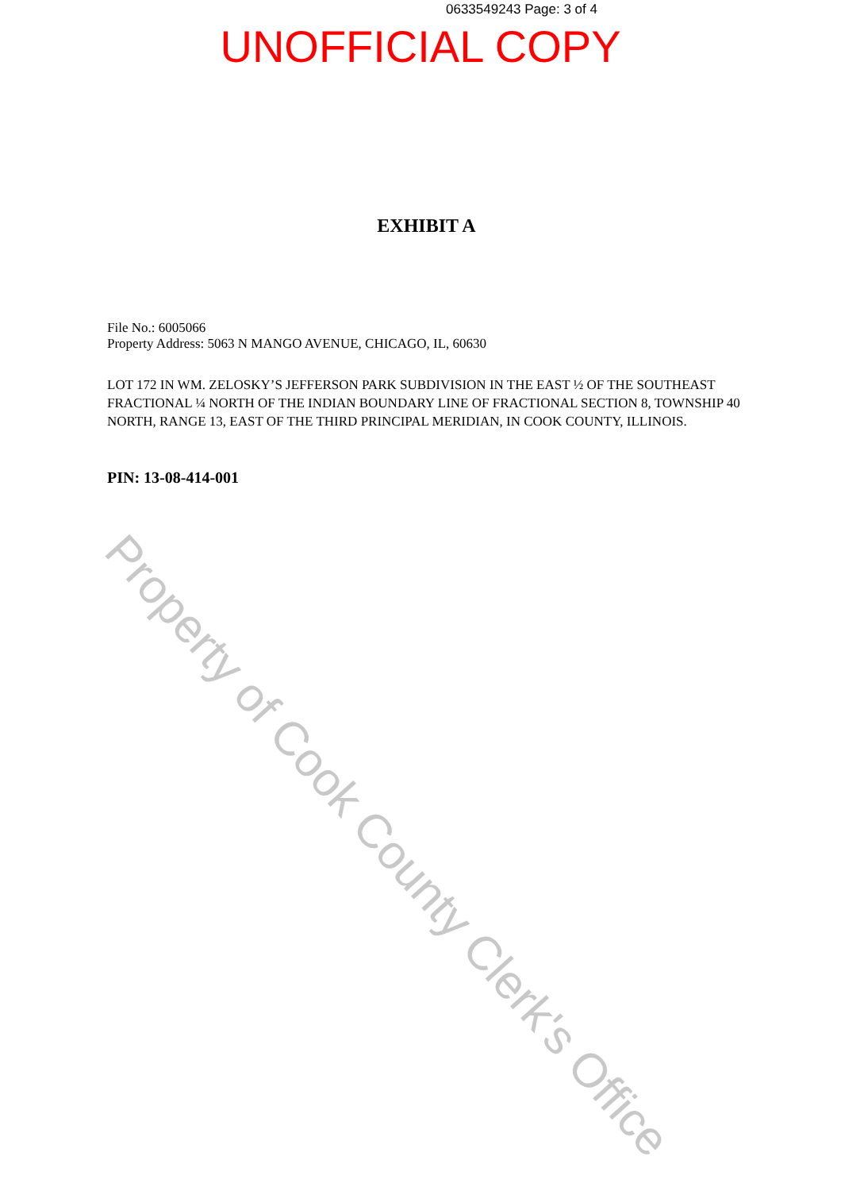0633549243 Page: 3 of 4
UNOFFICIAL COPY
EXHIBIT A
File No.: 6005066
Property Address: 5063 N MANGO AVENUE, CHICAGO, IL, 60630
LOT 172 IN WM. ZELOSKY’S JEFFERSON PARK SUBDIVISION IN THE EAST ½ OF THE SOUTHEAST FRACTIONAL ¼ NORTH OF THE INDIAN BOUNDARY LINE OF FRACTIONAL SECTION 8, TOWNSHIP 40 NORTH, RANGE 13, EAST OF THE THIRD PRINCIPAL MERIDIAN, IN COOK COUNTY, ILLINOIS.
PIN: 13-08-414-001
Property of Cook County Clerk's Office